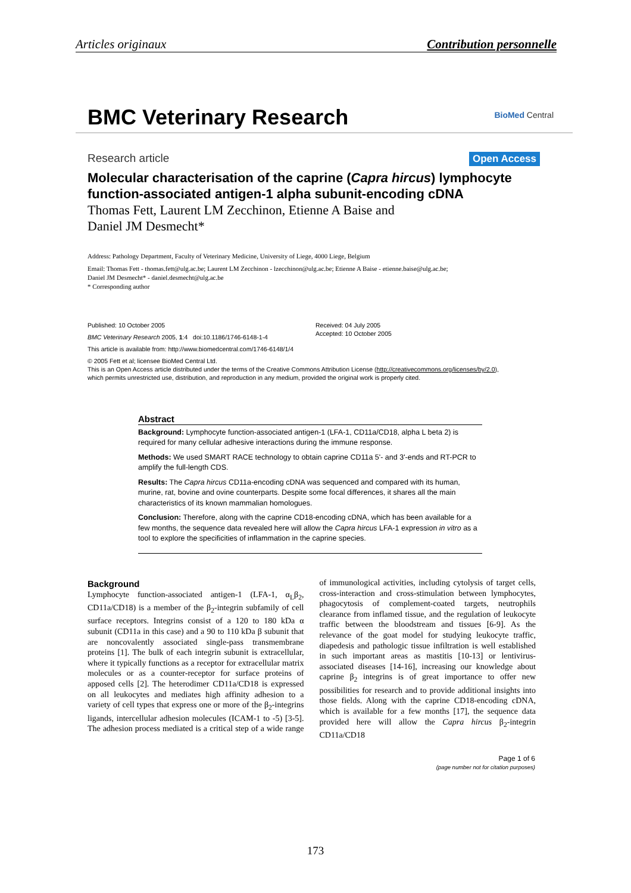Articles originaux Contribution personnelle
BMC Veterinary Research
BioMed Central
Research article Open Access
Molecular characterisation of the caprine (Capra hircus) lymphocyte function-associated antigen-1 alpha subunit-encoding cDNA
Thomas Fett, Laurent LM Zecchinon, Etienne A Baise and
Daniel JM Desmecht*
Address: Pathology Department, Faculty of Veterinary Medicine, University of Liege, 4000 Liege, Belgium
Email: Thomas Fett - thomas.fett@ulg.ac.be; Laurent LM Zecchinon - lzecchinon@ulg.ac.be; Etienne A Baise - etienne.baise@ulg.ac.be;
Daniel JM Desmecht* - daniel.desmecht@ulg.ac.be
* Corresponding author
Published: 10 October 2005
BMC Veterinary Research 2005, 1:4 doi:10.1186/1746-6148-1-4
Received: 04 July 2005
Accepted: 10 October 2005
This article is available from: http://www.biomedcentral.com/1746-6148/1/4
© 2005 Fett et al; licensee BioMed Central Ltd.
This is an Open Access article distributed under the terms of the Creative Commons Attribution License (http://creativecommons.org/licenses/by/2.0),
which permits unrestricted use, distribution, and reproduction in any medium, provided the original work is properly cited.
Abstract
Background: Lymphocyte function-associated antigen-1 (LFA-1, CD11a/CD18, alpha L beta 2) is required for many cellular adhesive interactions during the immune response.
Methods: We used SMART RACE technology to obtain caprine CD11a 5'- and 3'-ends and RT-PCR to amplify the full-length CDS.
Results: The Capra hircus CD11a-encoding cDNA was sequenced and compared with its human, murine, rat, bovine and ovine counterparts. Despite some focal differences, it shares all the main characteristics of its known mammalian homologues.
Conclusion: Therefore, along with the caprine CD18-encoding cDNA, which has been available for a few months, the sequence data revealed here will allow the Capra hircus LFA-1 expression in vitro as a tool to explore the specificities of inflammation in the caprine species.
Background
Lymphocyte function-associated antigen-1 (LFA-1, α<sub>L</sub>β<sub>2</sub>, CD11a/CD18) is a member of the β<sub>2</sub>-integrin subfamily of cell surface receptors. Integrins consist of a 120 to 180 kDa α subunit (CD11a in this case) and a 90 to 110 kDa β subunit that are noncovalently associated single-pass transmembrane proteins [1]. The bulk of each integrin subunit is extracellular, where it typically functions as a receptor for extracellular matrix molecules or as a counter-receptor for surface proteins of apposed cells [2]. The heterodimer CD11a/CD18 is expressed on all leukocytes and mediates high affinity adhesion to a variety of cell types that express one or more of the β<sub>2</sub>-integrins ligands, intercellular adhesion molecules (ICAM-1 to -5) [3-5]. The adhesion process mediated is a critical step of a wide range of immunological activities, including cytolysis of target cells, cross-interaction and cross-stimulation between lymphocytes, phagocytosis of complement-coated targets, neutrophils clearance from inflamed tissue, and the regulation of leukocyte traffic between the bloodstream and tissues [6-9]. As the relevance of the goat model for studying leukocyte traffic, diapedesis and pathologic tissue infiltration is well established in such important areas as mastitis [10-13] or lentivirus-associated diseases [14-16], increasing our knowledge about caprine β<sub>2</sub> integrins is of great importance to offer new possibilities for research and to provide additional insights into those fields. Along with the caprine CD18-encoding cDNA, which is available for a few months [17], the sequence data provided here will allow the Capra hircus β<sub>2</sub>-integrin CD11a/CD18
Page 1 of 6
(page number not for citation purposes)
173